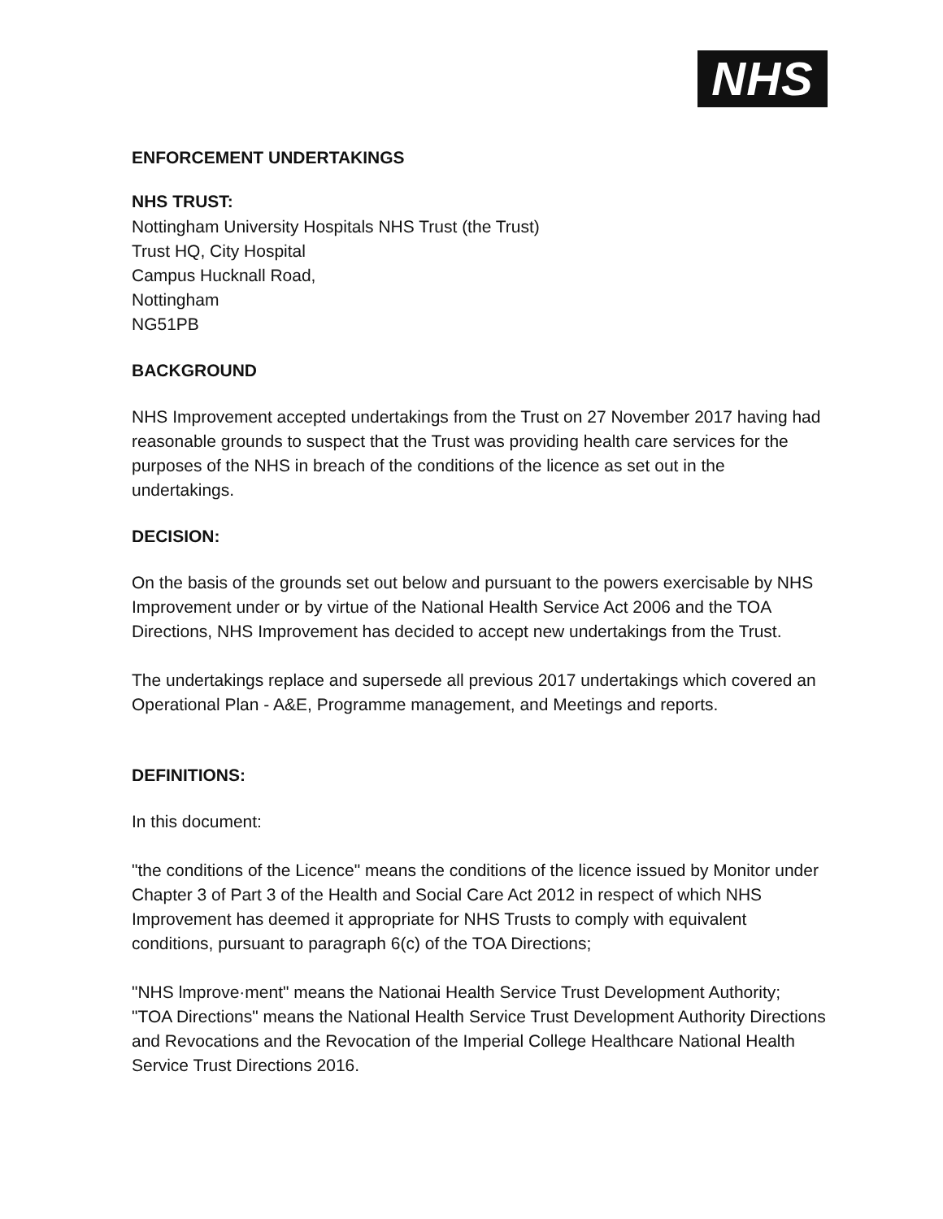NHS
ENFORCEMENT UNDERTAKINGS
NHS TRUST:
Nottingham University Hospitals NHS Trust (the Trust)
Trust HQ, City Hospital
Campus Hucknall Road,
Nottingham
NG51PB
BACKGROUND
NHS Improvement accepted undertakings from the Trust on 27 November 2017 having had reasonable grounds to suspect that the Trust was providing health care services for the purposes of the NHS in breach of the conditions of the licence as set out in the undertakings.
DECISION:
On the basis of the grounds set out below and pursuant to the powers exercisable by NHS Improvement under or by virtue of the National Health Service Act 2006 and the TOA Directions, NHS Improvement has decided to accept new undertakings from the Trust.
The undertakings replace and supersede all previous 2017 undertakings which covered an Operational Plan - A&E, Programme management, and Meetings and reports.
DEFINITIONS:
In this document:
"the conditions of the Licence" means the conditions of the licence issued by Monitor under Chapter 3 of Part 3 of the Health and Social Care Act 2012 in respect of which NHS Improvement has deemed it appropriate for NHS Trusts to comply with equivalent conditions, pursuant to paragraph 6(c) of the TOA Directions;
"NHS lmprove·ment" means the Nationai Health Service Trust Development Authority;
"TOA Directions" means the National Health Service Trust Development Authority Directions and Revocations and the Revocation of the Imperial College Healthcare National Health Service Trust Directions 2016.